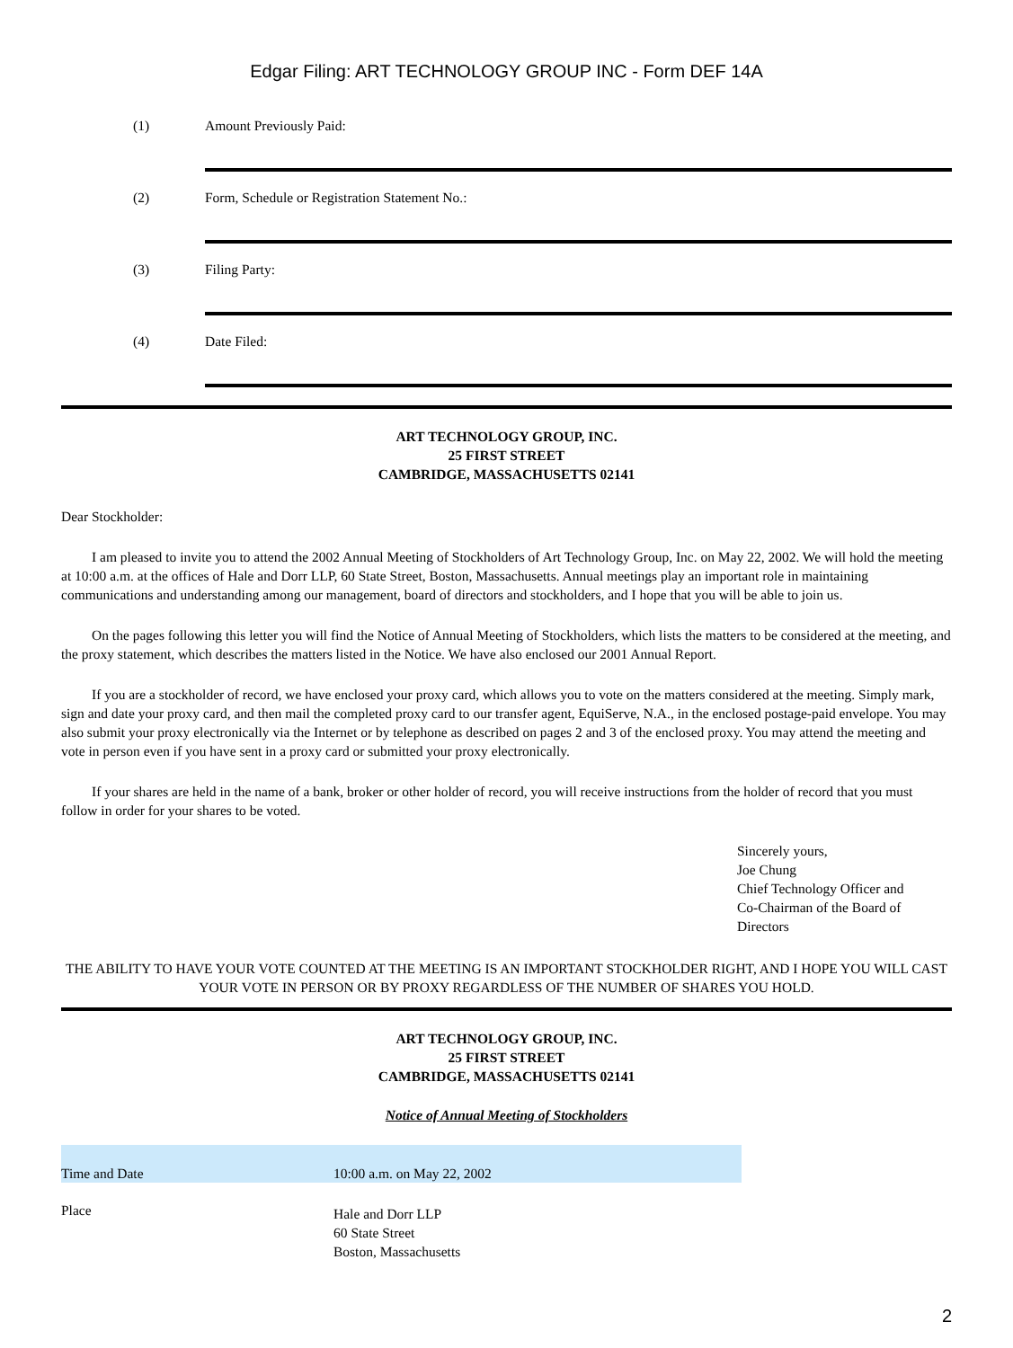Edgar Filing: ART TECHNOLOGY GROUP INC - Form DEF 14A
(1) Amount Previously Paid:
(2) Form, Schedule or Registration Statement No.:
(3) Filing Party:
(4) Date Filed:
ART TECHNOLOGY GROUP, INC.
25 FIRST STREET
CAMBRIDGE, MASSACHUSETTS 02141
Dear Stockholder:
I am pleased to invite you to attend the 2002 Annual Meeting of Stockholders of Art Technology Group, Inc. on May 22, 2002. We will hold the meeting at 10:00 a.m. at the offices of Hale and Dorr LLP, 60 State Street, Boston, Massachusetts. Annual meetings play an important role in maintaining communications and understanding among our management, board of directors and stockholders, and I hope that you will be able to join us.
On the pages following this letter you will find the Notice of Annual Meeting of Stockholders, which lists the matters to be considered at the meeting, and the proxy statement, which describes the matters listed in the Notice. We have also enclosed our 2001 Annual Report.
If you are a stockholder of record, we have enclosed your proxy card, which allows you to vote on the matters considered at the meeting. Simply mark, sign and date your proxy card, and then mail the completed proxy card to our transfer agent, EquiServe, N.A., in the enclosed postage-paid envelope. You may also submit your proxy electronically via the Internet or by telephone as described on pages 2 and 3 of the enclosed proxy. You may attend the meeting and vote in person even if you have sent in a proxy card or submitted your proxy electronically.
If your shares are held in the name of a bank, broker or other holder of record, you will receive instructions from the holder of record that you must follow in order for your shares to be voted.
Sincerely yours,
Joe Chung
Chief Technology Officer and
Co-Chairman of the Board of
Directors
THE ABILITY TO HAVE YOUR VOTE COUNTED AT THE MEETING IS AN IMPORTANT STOCKHOLDER RIGHT, AND I HOPE YOU WILL CAST YOUR VOTE IN PERSON OR BY PROXY REGARDLESS OF THE NUMBER OF SHARES YOU HOLD.
ART TECHNOLOGY GROUP, INC.
25 FIRST STREET
CAMBRIDGE, MASSACHUSETTS 02141
Notice of Annual Meeting of Stockholders
| Time and Date | 10:00 a.m. on May 22, 2002 |
| Place | Hale and Dorr LLP 60 State Street Boston, Massachusetts |
2